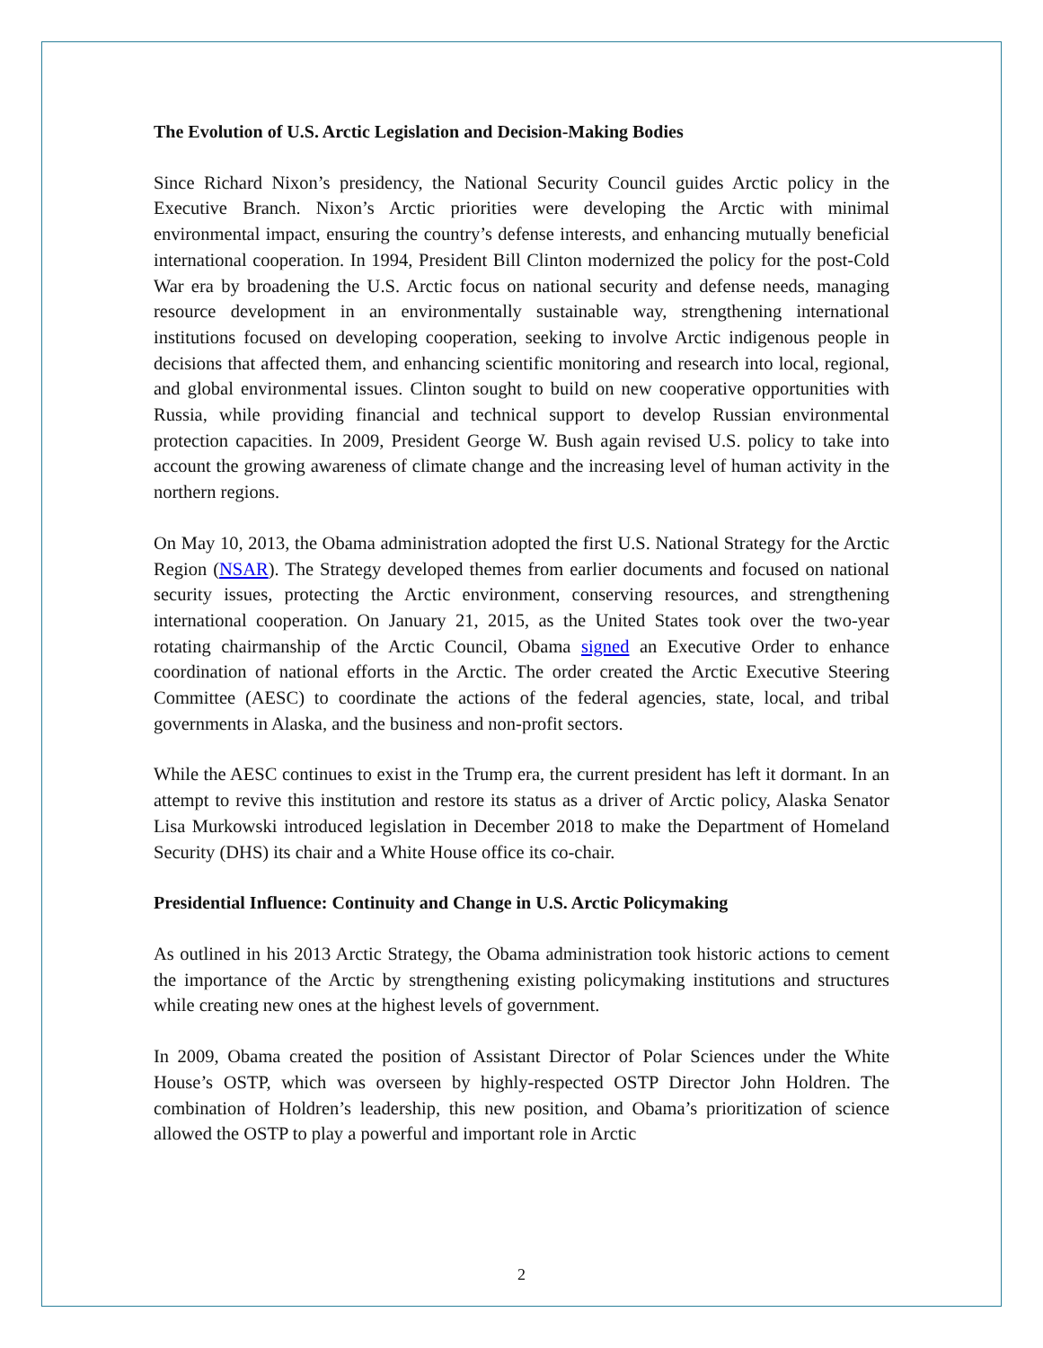The Evolution of U.S. Arctic Legislation and Decision-Making Bodies
Since Richard Nixon’s presidency, the National Security Council guides Arctic policy in the Executive Branch. Nixon’s Arctic priorities were developing the Arctic with minimal environmental impact, ensuring the country’s defense interests, and enhancing mutually beneficial international cooperation. In 1994, President Bill Clinton modernized the policy for the post-Cold War era by broadening the U.S. Arctic focus on national security and defense needs, managing resource development in an environmentally sustainable way, strengthening international institutions focused on developing cooperation, seeking to involve Arctic indigenous people in decisions that affected them, and enhancing scientific monitoring and research into local, regional, and global environmental issues. Clinton sought to build on new cooperative opportunities with Russia, while providing financial and technical support to develop Russian environmental protection capacities. In 2009, President George W. Bush again revised U.S. policy to take into account the growing awareness of climate change and the increasing level of human activity in the northern regions.
On May 10, 2013, the Obama administration adopted the first U.S. National Strategy for the Arctic Region (NSAR). The Strategy developed themes from earlier documents and focused on national security issues, protecting the Arctic environment, conserving resources, and strengthening international cooperation. On January 21, 2015, as the United States took over the two-year rotating chairmanship of the Arctic Council, Obama signed an Executive Order to enhance coordination of national efforts in the Arctic. The order created the Arctic Executive Steering Committee (AESC) to coordinate the actions of the federal agencies, state, local, and tribal governments in Alaska, and the business and non-profit sectors.
While the AESC continues to exist in the Trump era, the current president has left it dormant. In an attempt to revive this institution and restore its status as a driver of Arctic policy, Alaska Senator Lisa Murkowski introduced legislation in December 2018 to make the Department of Homeland Security (DHS) its chair and a White House office its co-chair.
Presidential Influence: Continuity and Change in U.S. Arctic Policymaking
As outlined in his 2013 Arctic Strategy, the Obama administration took historic actions to cement the importance of the Arctic by strengthening existing policymaking institutions and structures while creating new ones at the highest levels of government.
In 2009, Obama created the position of Assistant Director of Polar Sciences under the White House’s OSTP, which was overseen by highly-respected OSTP Director John Holdren. The combination of Holdren’s leadership, this new position, and Obama’s prioritization of science allowed the OSTP to play a powerful and important role in Arctic
2